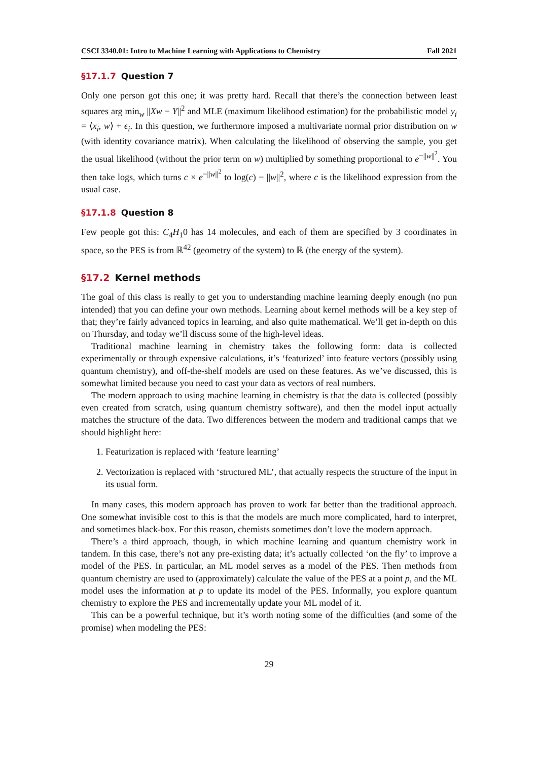CSCI 3340.01: Intro to Machine Learning with Applications to Chemistry Fall 2021
§17.1.7 Question 7
Only one person got this one; it was pretty hard. Recall that there’s the connection between least squares arg min<sub>w</sub> ||Xw − Y||<sup>2</sup> and MLE (maximum likelihood estimation) for the probabilistic model y<sub>i</sub> = ⟨x<sub>i</sub>, w⟩ + ϵ<sub>i</sub>. In this question, we furthermore imposed a multivariate normal prior distribution on w (with identity covariance matrix). When calculating the likelihood of observing the sample, you get the usual likelihood (without the prior term on w) multiplied by something proportional to e<sup>−||w||<sup>2</sup></sup>. You then take logs, which turns c × e<sup>−||w||<sup>2</sup></sup> to log(c) − ||w||<sup>2</sup>, where c is the likelihood expression from the usual case.
§17.1.8 Question 8
Few people got this: C<sub>4</sub>H<sub>1</sub>0 has 14 molecules, and each of them are specified by 3 coordinates in space, so the PES is from ℝ<sup>42</sup> (geometry of the system) to ℝ (the energy of the system).
§17.2 Kernel methods
The goal of this class is really to get you to understanding machine learning deeply enough (no pun intended) that you can define your own methods. Learning about kernel methods will be a key step of that; they’re fairly advanced topics in learning, and also quite mathematical. We’ll get in-depth on this on Thursday, and today we’ll discuss some of the high-level ideas.
Traditional machine learning in chemistry takes the following form: data is collected experimentally or through expensive calculations, it’s ‘featurized’ into feature vectors (possibly using quantum chemistry), and off-the-shelf models are used on these features. As we’ve discussed, this is somewhat limited because you need to cast your data as vectors of real numbers.
The modern approach to using machine learning in chemistry is that the data is collected (possibly even created from scratch, using quantum chemistry software), and then the model input actually matches the structure of the data. Two differences between the modern and traditional camps that we should highlight here:
1. Featurization is replaced with ‘feature learning’
2. Vectorization is replaced with ‘structured ML’, that actually respects the structure of the input in its usual form.
In many cases, this modern approach has proven to work far better than the traditional approach. One somewhat invisible cost to this is that the models are much more complicated, hard to interpret, and sometimes black-box. For this reason, chemists sometimes don’t love the modern approach.
There’s a third approach, though, in which machine learning and quantum chemistry work in tandem. In this case, there’s not any pre-existing data; it’s actually collected ‘on the fly’ to improve a model of the PES. In particular, an ML model serves as a model of the PES. Then methods from quantum chemistry are used to (approximately) calculate the value of the PES at a point p, and the ML model uses the information at p to update its model of the PES. Informally, you explore quantum chemistry to explore the PES and incrementally update your ML model of it.
This can be a powerful technique, but it’s worth noting some of the difficulties (and some of the promise) when modeling the PES:
29